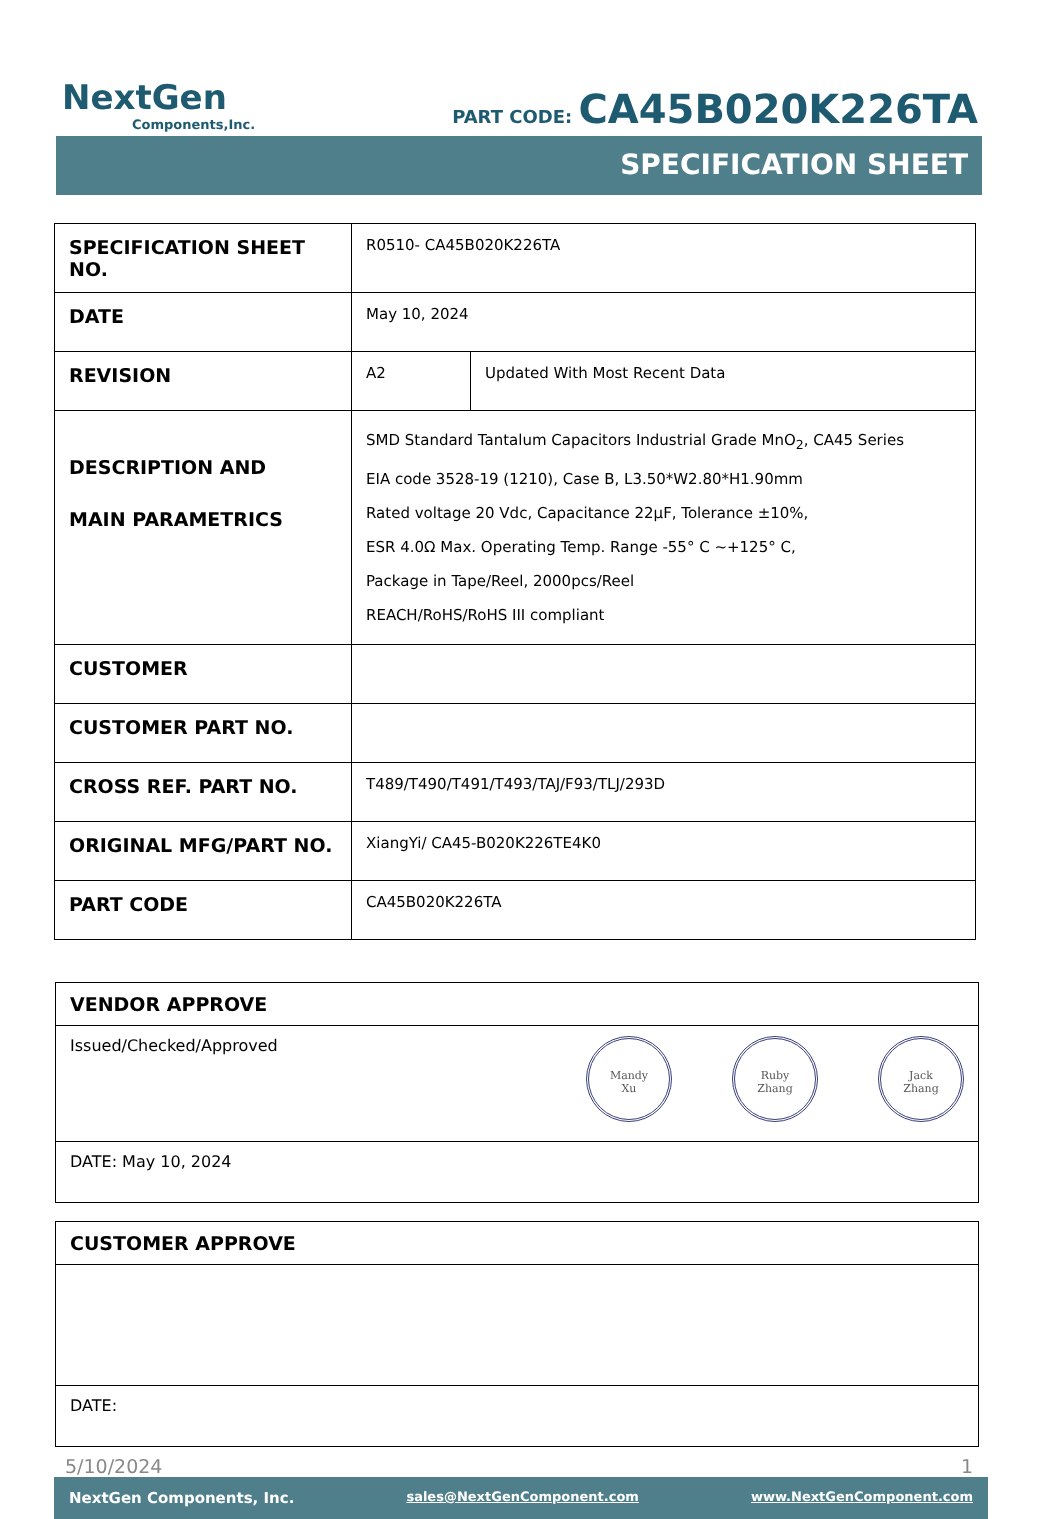NextGen
Components,Inc.
PART CODE: CA45B020K226TA
SPECIFICATION SHEET
| SPECIFICATION SHEET NO. | R0510- CA45B020K226TA | |
| DATE | May 10, 2024 | |
| REVISION | A2 | Updated With Most Recent Data |
| DESCRIPTION AND MAIN PARAMETRICS | SMD Standard Tantalum Capacitors Industrial Grade MnO<sub>2</sub>, CA45 Series EIA code 3528-19 (1210), Case B, L3.50*W2.80*H1.90mm Rated voltage 20 Vdc, Capacitance 22μF, Tolerance ±10%, ESR 4.0Ω Max. Operating Temp. Range -55° C ~+125° C, Package in Tape/Reel, 2000pcs/Reel REACH/RoHS/RoHS III compliant | |
| CUSTOMER | | |
| CUSTOMER PART NO. | | |
| CROSS REF. PART NO. | T489/T490/T491/T493/TAJ/F93/TLJ/293D | |
| ORIGINAL MFG/PART NO. | XiangYi/ CA45-B020K226TE4K0 | |
| PART CODE | CA45B020K226TA | |
VENDOR APPROVE
Issued/Checked/Approved Mandy
Xu Ruby
Zhang Jack
Zhang
DATE: May 10, 2024
CUSTOMER APPROVE
DATE:
5/10/2024 1
NextGen Components, Inc. sales@NextGenComponent.com www.NextGenComponent.com